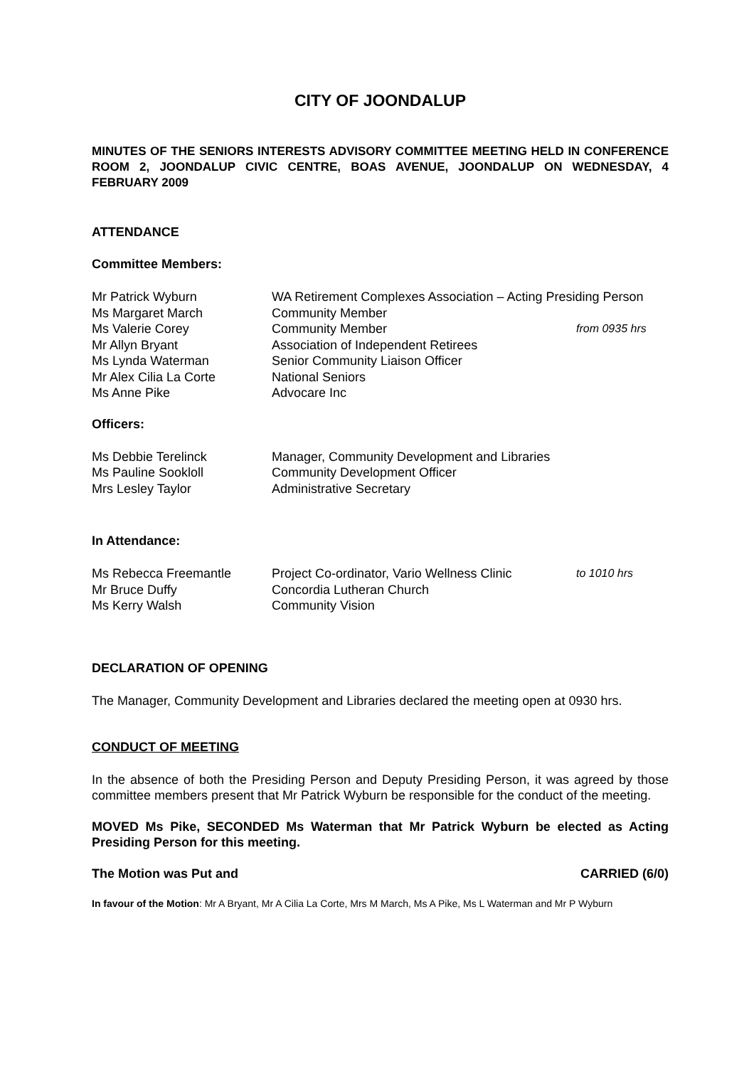CITY OF JOONDALUP
MINUTES OF THE SENIORS INTERESTS ADVISORY COMMITTEE MEETING HELD IN CONFERENCE ROOM 2, JOONDALUP CIVIC CENTRE, BOAS AVENUE, JOONDALUP ON WEDNESDAY, 4 FEBRUARY 2009
ATTENDANCE
Committee Members:
| Mr Patrick Wyburn | WA Retirement Complexes Association – Acting Presiding Person | |
| Ms Margaret March | Community Member | |
| Ms Valerie Corey | Community Member | from 0935 hrs |
| Mr Allyn Bryant | Association of Independent Retirees | |
| Ms Lynda Waterman | Senior Community Liaison Officer | |
| Mr Alex Cilia La Corte | National Seniors | |
| Ms Anne Pike | Advocare Inc | |
Officers:
| Ms Debbie Terelinck | Manager, Community Development and Libraries |
| Ms Pauline Sookloll | Community Development Officer |
| Mrs Lesley Taylor | Administrative Secretary |
In Attendance:
| Ms Rebecca Freemantle | Project Co-ordinator, Vario Wellness Clinic | to 1010 hrs |
| Mr Bruce Duffy | Concordia Lutheran Church | |
| Ms Kerry Walsh | Community Vision | |
DECLARATION OF OPENING
The Manager, Community Development and Libraries declared the meeting open at 0930 hrs.
CONDUCT OF MEETING
In the absence of both the Presiding Person and Deputy Presiding Person, it was agreed by those committee members present that Mr Patrick Wyburn be responsible for the conduct of the meeting.
MOVED Ms Pike, SECONDED Ms Waterman that Mr Patrick Wyburn be elected as Acting Presiding Person for this meeting.
The Motion was Put and CARRIED (6/0)
In favour of the Motion: Mr A Bryant, Mr A Cilia La Corte, Mrs M March, Ms A Pike, Ms L Waterman and Mr P Wyburn